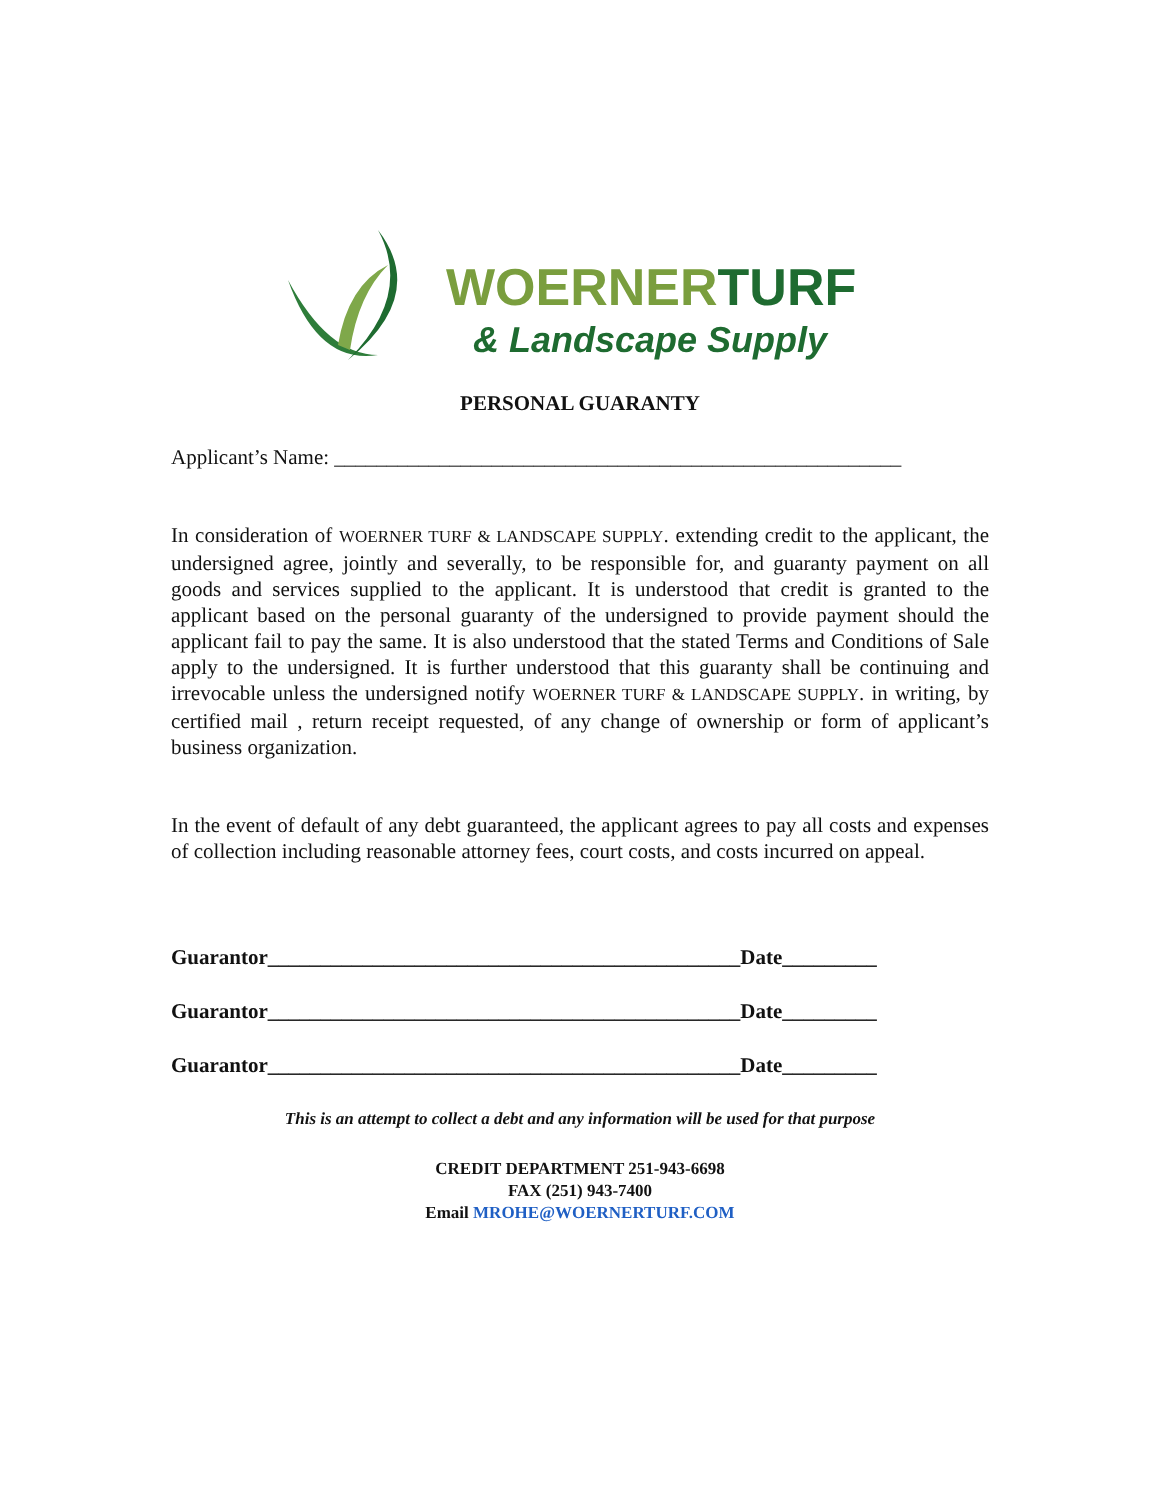WOERNERTURF
& Landscape Supply
PERSONAL GUARANTY
Applicant’s Name: ______________________________________________________
In consideration of WOERNER TURF & LANDSCAPE SUPPLY. extending credit to the applicant, the undersigned agree, jointly and severally, to be responsible for, and guaranty payment on all goods and services supplied to the applicant. It is understood that credit is granted to the applicant based on the personal guaranty of the undersigned to provide payment should the applicant fail to pay the same. It is also understood that the stated Terms and Conditions of Sale apply to the undersigned. It is further understood that this guaranty shall be continuing and irrevocable unless the undersigned notify WOERNER TURF & LANDSCAPE SUPPLY. in writing, by certified mail , return receipt requested, of any change of ownership or form of applicant’s business organization.
In the event of default of any debt guaranteed, the applicant agrees to pay all costs and expenses of collection including reasonable attorney fees, court costs, and costs incurred on appeal.
Guarantor_____________________________________________Date_________
Guarantor_____________________________________________Date_________
Guarantor_____________________________________________Date_________
This is an attempt to collect a debt and any information will be used for that purpose
CREDIT DEPARTMENT 251-943-6698
FAX (251) 943-7400
Email MROHE@WOERNERTURF.COM